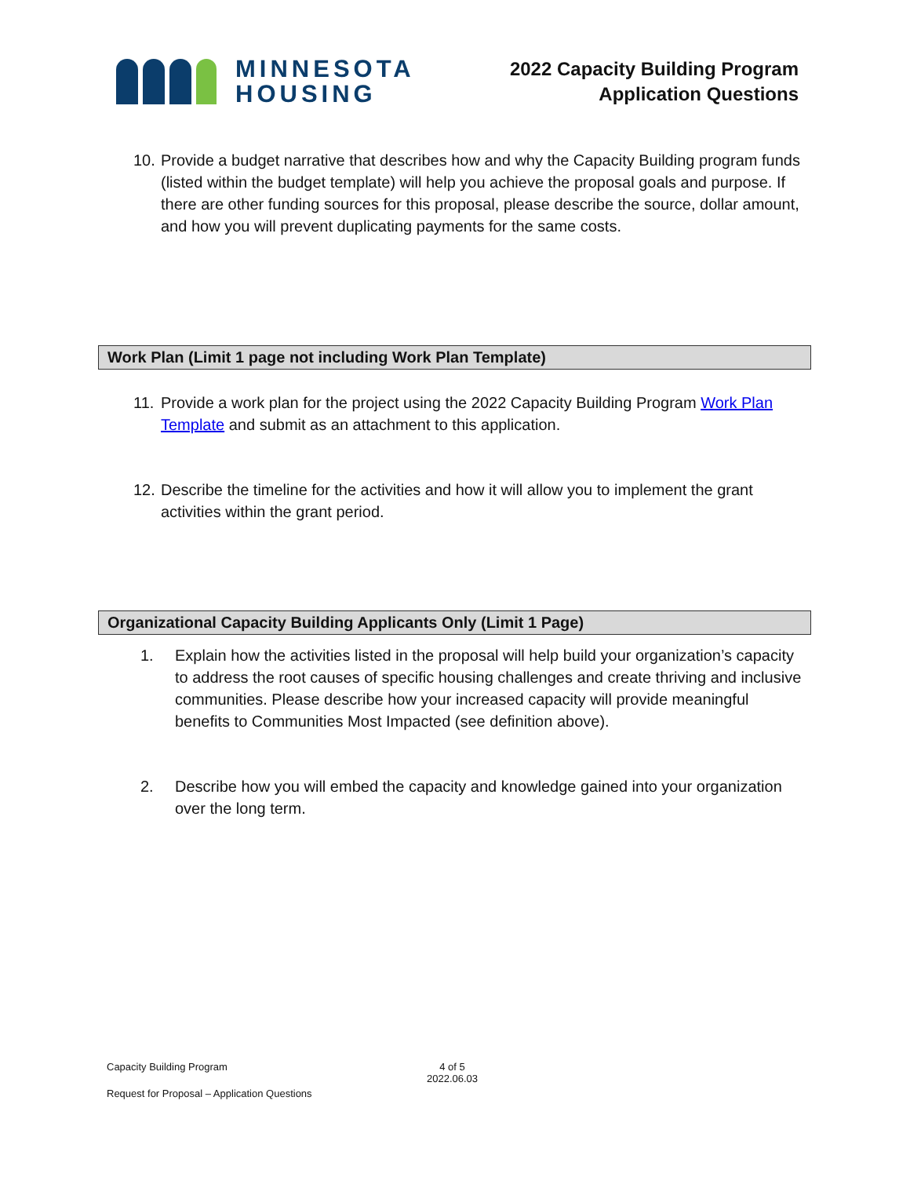MINNESOTA
HOUSING
2022 Capacity Building Program
Application Questions
10. Provide a budget narrative that describes how and why the Capacity Building program funds (listed within the budget template) will help you achieve the proposal goals and purpose. If there are other funding sources for this proposal, please describe the source, dollar amount, and how you will prevent duplicating payments for the same costs.
Work Plan (Limit 1 page not including Work Plan Template)
11. Provide a work plan for the project using the 2022 Capacity Building Program Work Plan Template and submit as an attachment to this application.
12. Describe the timeline for the activities and how it will allow you to implement the grant activities within the grant period.
Organizational Capacity Building Applicants Only (Limit 1 Page)
1. Explain how the activities listed in the proposal will help build your organization’s capacity to address the root causes of specific housing challenges and create thriving and inclusive communities. Please describe how your increased capacity will provide meaningful benefits to Communities Most Impacted (see definition above).
2. Describe how you will embed the capacity and knowledge gained into your organization over the long term.
Capacity Building Program 4 of 5
2022.06.03
Request for Proposal – Application Questions